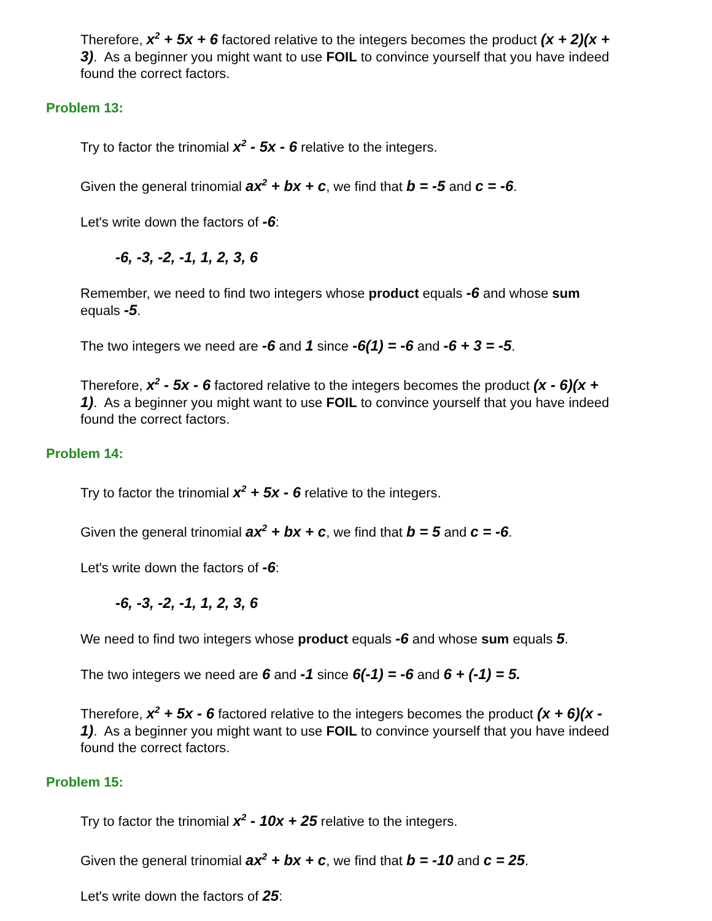Therefore, x<sup>2</sup> + 5x + 6 factored relative to the integers becomes the product (x + 2)(x + 3). As a beginner you might want to use FOIL to convince yourself that you have indeed found the correct factors.
Problem 13:
Try to factor the trinomial x<sup>2</sup> - 5x - 6 relative to the integers.
Given the general trinomial ax<sup>2</sup> + bx + c, we find that b = -5 and c = -6.
Let's write down the factors of -6:
-6, -3, -2, -1, 1, 2, 3, 6
Remember, we need to find two integers whose product equals -6 and whose sum equals -5.
The two integers we need are -6 and 1 since -6(1) = -6 and -6 + 3 = -5.
Therefore, x<sup>2</sup> - 5x - 6 factored relative to the integers becomes the product (x - 6)(x + 1). As a beginner you might want to use FOIL to convince yourself that you have indeed found the correct factors.
Problem 14:
Try to factor the trinomial x<sup>2</sup> + 5x - 6 relative to the integers.
Given the general trinomial ax<sup>2</sup> + bx + c, we find that b = 5 and c = -6.
Let's write down the factors of -6:
-6, -3, -2, -1, 1, 2, 3, 6
We need to find two integers whose product equals -6 and whose sum equals 5.
The two integers we need are 6 and -1 since 6(-1) = -6 and 6 + (-1) = 5.
Therefore, x<sup>2</sup> + 5x - 6 factored relative to the integers becomes the product (x + 6)(x - 1). As a beginner you might want to use FOIL to convince yourself that you have indeed found the correct factors.
Problem 15:
Try to factor the trinomial x<sup>2</sup> - 10x + 25 relative to the integers.
Given the general trinomial ax<sup>2</sup> + bx + c, we find that b = -10 and c = 25.
Let's write down the factors of 25: